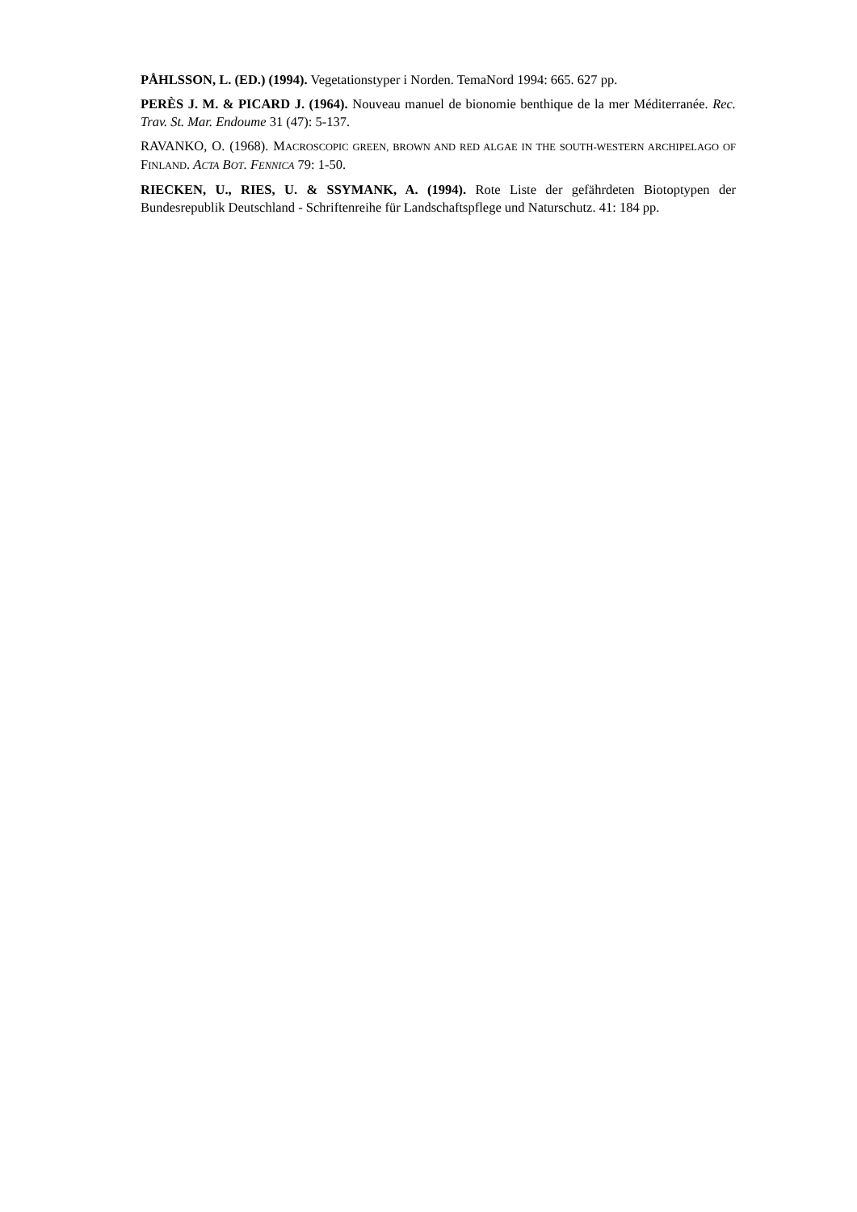PÅHLSSON, L. (ED.) (1994). Vegetationstyper i Norden. TemaNord 1994: 665. 627 pp.
PERÈS J. M. & PICARD J. (1964). Nouveau manuel de bionomie benthique de la mer Méditerranée. Rec. Trav. St. Mar. Endoume 31 (47): 5-137.
RAVANKO, O. (1968). MACROSCOPIC GREEN, BROWN AND RED ALGAE IN THE SOUTH-WESTERN ARCHIPELAGO OF FINLAND. ACTA BOT. FENNICA 79: 1-50.
RIECKEN, U., RIES, U. & SSYMANK, A. (1994). Rote Liste der gefährdeten Biotoptypen der Bundesrepublik Deutschland - Schriftenreihe für Landschaftspflege und Naturschutz. 41: 184 pp.